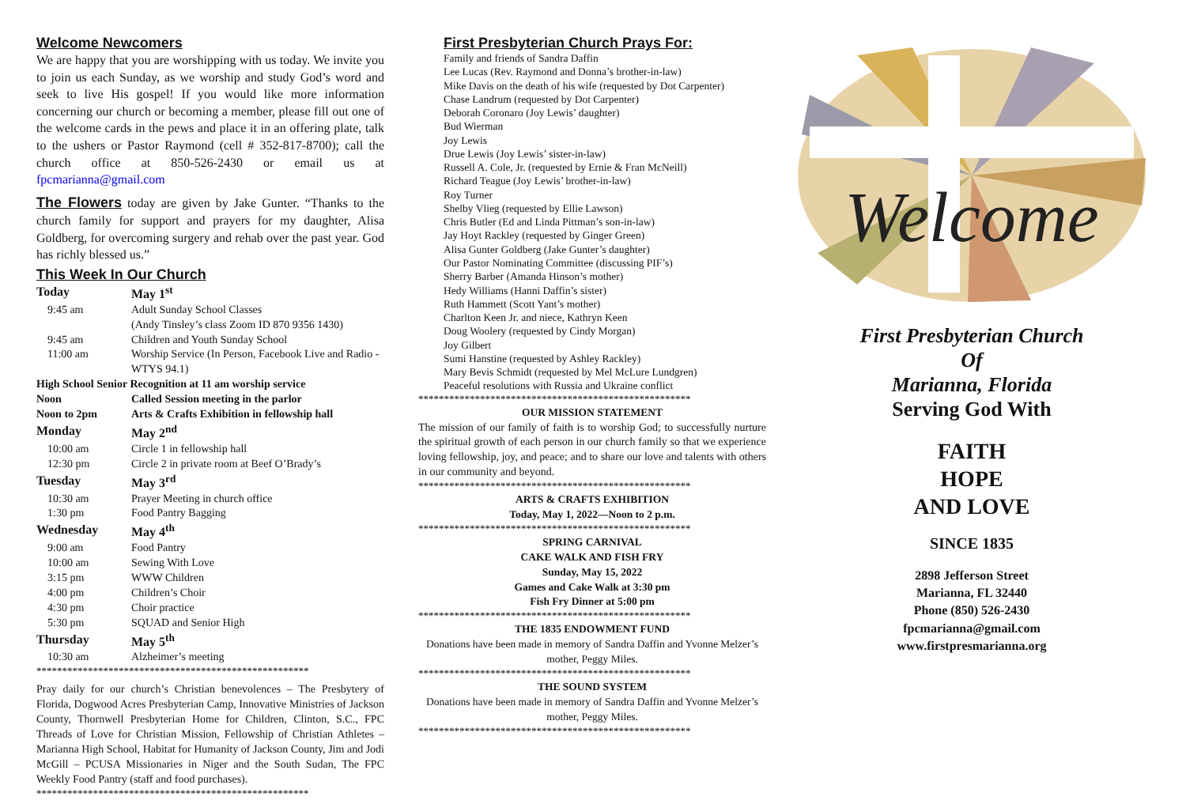Welcome Newcomers
We are happy that you are worshipping with us today. We invite you to join us each Sunday, as we worship and study God’s word and seek to live His gospel! If you would like more information concerning our church or becoming a member, please fill out one of the welcome cards in the pews and place it in an offering plate, talk to the ushers or Pastor Raymond (cell # 352-817-8700); call the church office at 850-526-2430 or email us at fpcmarianna@gmail.com
The Flowers today are given by Jake Gunter. “Thanks to the church family for support and prayers for my daughter, Alisa Goldberg, for overcoming surgery and rehab over the past year. God has richly blessed us.”
This Week In Our Church
| Today | May 1<sup>st</sup> |
| 9:45 am | Adult Sunday School Classes (Andy Tinsley’s class Zoom ID 870 9356 1430) |
| 9:45 am | Children and Youth Sunday School |
| 11:00 am | Worship Service (In Person, Facebook Live and Radio - WTYS 94.1) |
| High School Senior Recognition at 11 am worship service | |
| Noon | Called Session meeting in the parlor |
| Noon to 2pm | Arts & Crafts Exhibition in fellowship hall |
| Monday | May 2<sup>nd</sup> |
| 10:00 am | Circle 1 in fellowship hall |
| 12:30 pm | Circle 2 in private room at Beef O’Brady’s |
| Tuesday | May 3<sup>rd</sup> |
| 10:30 am | Prayer Meeting in church office |
| 1:30 pm | Food Pantry Bagging |
| Wednesday | May 4<sup>th</sup> |
| 9:00 am | Food Pantry |
| 10:00 am | Sewing With Love |
| 3:15 pm | WWW Children |
| 4:00 pm | Children’s Choir |
| 4:30 pm | Choir practice |
| 5:30 pm | SQUAD and Senior High |
| Thursday | May 5<sup>th</sup> |
| 10:30 am | Alzheimer’s meeting |
*****************************************************
Pray daily for our church’s Christian benevolences – The Presbytery of Florida, Dogwood Acres Presbyterian Camp, Innovative Ministries of Jackson County, Thornwell Presbyterian Home for Children, Clinton, S.C., FPC Threads of Love for Christian Mission, Fellowship of Christian Athletes – Marianna High School, Habitat for Humanity of Jackson County, Jim and Jodi McGill – PCUSA Missionaries in Niger and the South Sudan, The FPC Weekly Food Pantry (staff and food purchases).
*****************************************************
First Presbyterian Church Prays For:
Family and friends of Sandra Daffin
Lee Lucas (Rev. Raymond and Donna’s brother-in-law)
Mike Davis on the death of his wife (requested by Dot Carpenter)
Chase Landrum (requested by Dot Carpenter)
Deborah Coronaro (Joy Lewis’ daughter)
Bud Wierman
Joy Lewis
Drue Lewis (Joy Lewis’ sister-in-law)
Russell A. Cole, Jr. (requested by Ernie & Fran McNeill)
Richard Teague (Joy Lewis’ brother-in-law)
Roy Turner
Shelby Vlieg (requested by Ellie Lawson)
Chris Butler (Ed and Linda Pittman’s son-in-law)
Jay Hoyt Rackley (requested by Ginger Green)
Alisa Gunter Goldberg (Jake Gunter’s daughter)
Our Pastor Nominating Committee (discussing PIF’s)
Sherry Barber (Amanda Hinson’s mother)
Hedy Williams (Hanni Daffin’s sister)
Ruth Hammett (Scott Yant’s mother)
Charlton Keen Jr. and niece, Kathryn Keen
Doug Woolery (requested by Cindy Morgan)
Joy Gilbert
Sumi Hanstine (requested by Ashley Rackley)
Mary Bevis Schmidt (requested by Mel McLure Lundgren)
Peaceful resolutions with Russia and Ukraine conflict
*****************************************************
OUR MISSION STATEMENT
The mission of our family of faith is to worship God; to successfully nurture the spiritual growth of each person in our church family so that we experience loving fellowship, joy, and peace; and to share our love and talents with others in our community and beyond.
*****************************************************
ARTS & CRAFTS EXHIBITION
Today, May 1, 2022—Noon to 2 p.m.
*****************************************************
SPRING CARNIVAL
CAKE WALK AND FISH FRY
Sunday, May 15, 2022
Games and Cake Walk at 3:30 pm
Fish Fry Dinner at 5:00 pm
*****************************************************
THE 1835 ENDOWMENT FUND
Donations have been made in memory of Sandra Daffin and Yvonne Melzer’s mother, Peggy Miles.
*****************************************************
THE SOUND SYSTEM
Donations have been made in memory of Sandra Daffin and Yvonne Melzer’s mother, Peggy Miles.
*****************************************************
Welcome
First Presbyterian Church
Of
Marianna, Florida
Serving God With
FAITH
HOPE
AND LOVE
SINCE 1835
2898 Jefferson Street
Marianna, FL 32440
Phone (850) 526-2430
fpcmarianna@gmail.com
www.firstpresmarianna.org